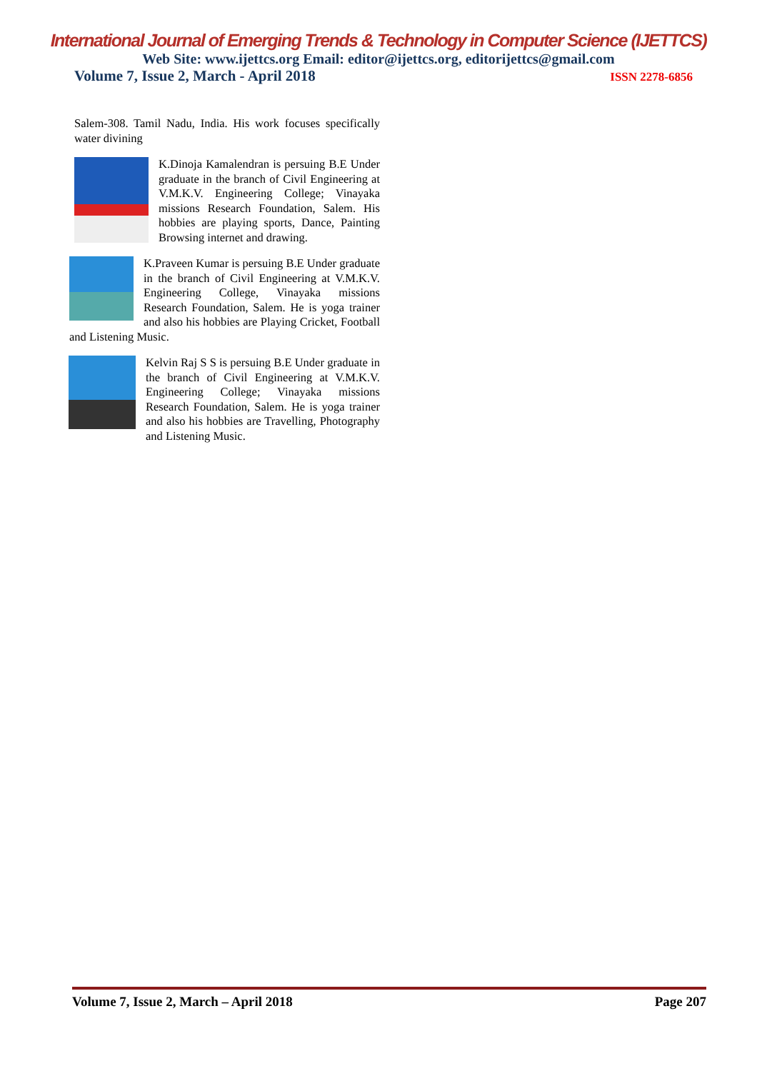International Journal of Emerging Trends & Technology in Computer Science (IJETTCS)
Web Site: www.ijettcs.org Email: editor@ijettcs.org, editorijettcs@gmail.com
Volume 7, Issue 2, March - April 2018 ISSN 2278-6856
Salem-308. Tamil Nadu, India. His work focuses specifically water divining
K.Dinoja Kamalendran is persuing B.E Under graduate in the branch of Civil Engineering at V.M.K.V. Engineering College; Vinayaka missions Research Foundation, Salem. His hobbies are playing sports, Dance, Painting Browsing internet and drawing.
K.Praveen Kumar is persuing B.E Under graduate in the branch of Civil Engineering at V.M.K.V. Engineering College, Vinayaka missions Research Foundation, Salem. He is yoga trainer and also his hobbies are Playing Cricket, Football and Listening Music.
Kelvin Raj S S is persuing B.E Under graduate in the branch of Civil Engineering at V.M.K.V. Engineering College; Vinayaka missions Research Foundation, Salem. He is yoga trainer and also his hobbies are Travelling, Photography and Listening Music.
Volume 7, Issue 2, March – April 2018 Page 207